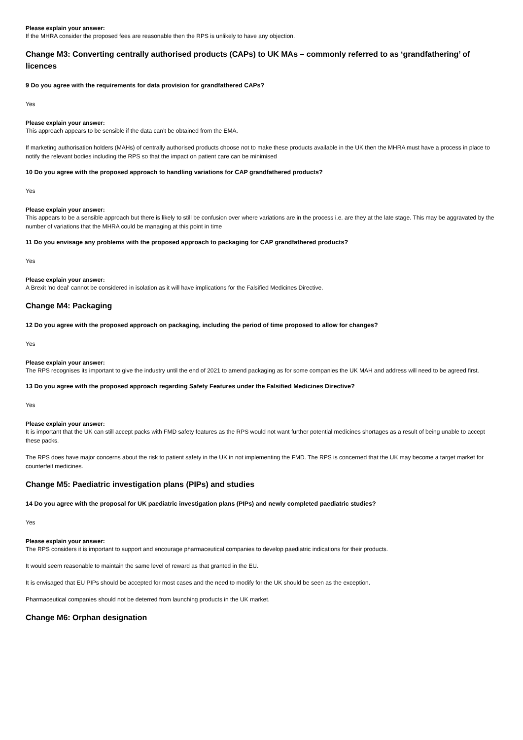Please explain your answer:
If the MHRA consider the proposed fees are reasonable then the RPS is unlikely to have any objection.
Change M3: Converting centrally authorised products (CAPs) to UK MAs – commonly referred to as ‘grandfathering’ of licences
9 Do you agree with the requirements for data provision for grandfathered CAPs?
Yes
Please explain your answer:
This approach appears to be sensible if the data can’t be obtained from the EMA.
If marketing authorisation holders (MAHs) of centrally authorised products choose not to make these products available in the UK then the MHRA must have a process in place to notify the relevant bodies including the RPS so that the impact on patient care can be minimised
10 Do you agree with the proposed approach to handling variations for CAP grandfathered products?
Yes
Please explain your answer:
This appears to be a sensible approach but there is likely to still be confusion over where variations are in the process i.e. are they at the late stage. This may be aggravated by the number of variations that the MHRA could be managing at this point in time
11 Do you envisage any problems with the proposed approach to packaging for CAP grandfathered products?
Yes
Please explain your answer:
A Brexit 'no deal' cannot be considered in isolation as it will have implications for the Falsified Medicines Directive.
Change M4: Packaging
12 Do you agree with the proposed approach on packaging, including the period of time proposed to allow for changes?
Yes
Please explain your answer:
The RPS recognises its important to give the industry until the end of 2021 to amend packaging as for some companies the UK MAH and address will need to be agreed first.
13 Do you agree with the proposed approach regarding Safety Features under the Falsified Medicines Directive?
Yes
Please explain your answer:
It is important that the UK can still accept packs with FMD safety features as the RPS would not want further potential medicines shortages as a result of being unable to accept these packs.
The RPS does have major concerns about the risk to patient safety in the UK in not implementing the FMD. The RPS is concerned that the UK may become a target market for counterfeit medicines.
Change M5: Paediatric investigation plans (PIPs) and studies
14 Do you agree with the proposal for UK paediatric investigation plans (PIPs) and newly completed paediatric studies?
Yes
Please explain your answer:
The RPS considers it is important to support and encourage pharmaceutical companies to develop paediatric indications for their products.
It would seem reasonable to maintain the same level of reward as that granted in the EU.
It is envisaged that EU PIPs should be accepted for most cases and the need to modify for the UK should be seen as the exception.
Pharmaceutical companies should not be deterred from launching products in the UK market.
Change M6: Orphan designation